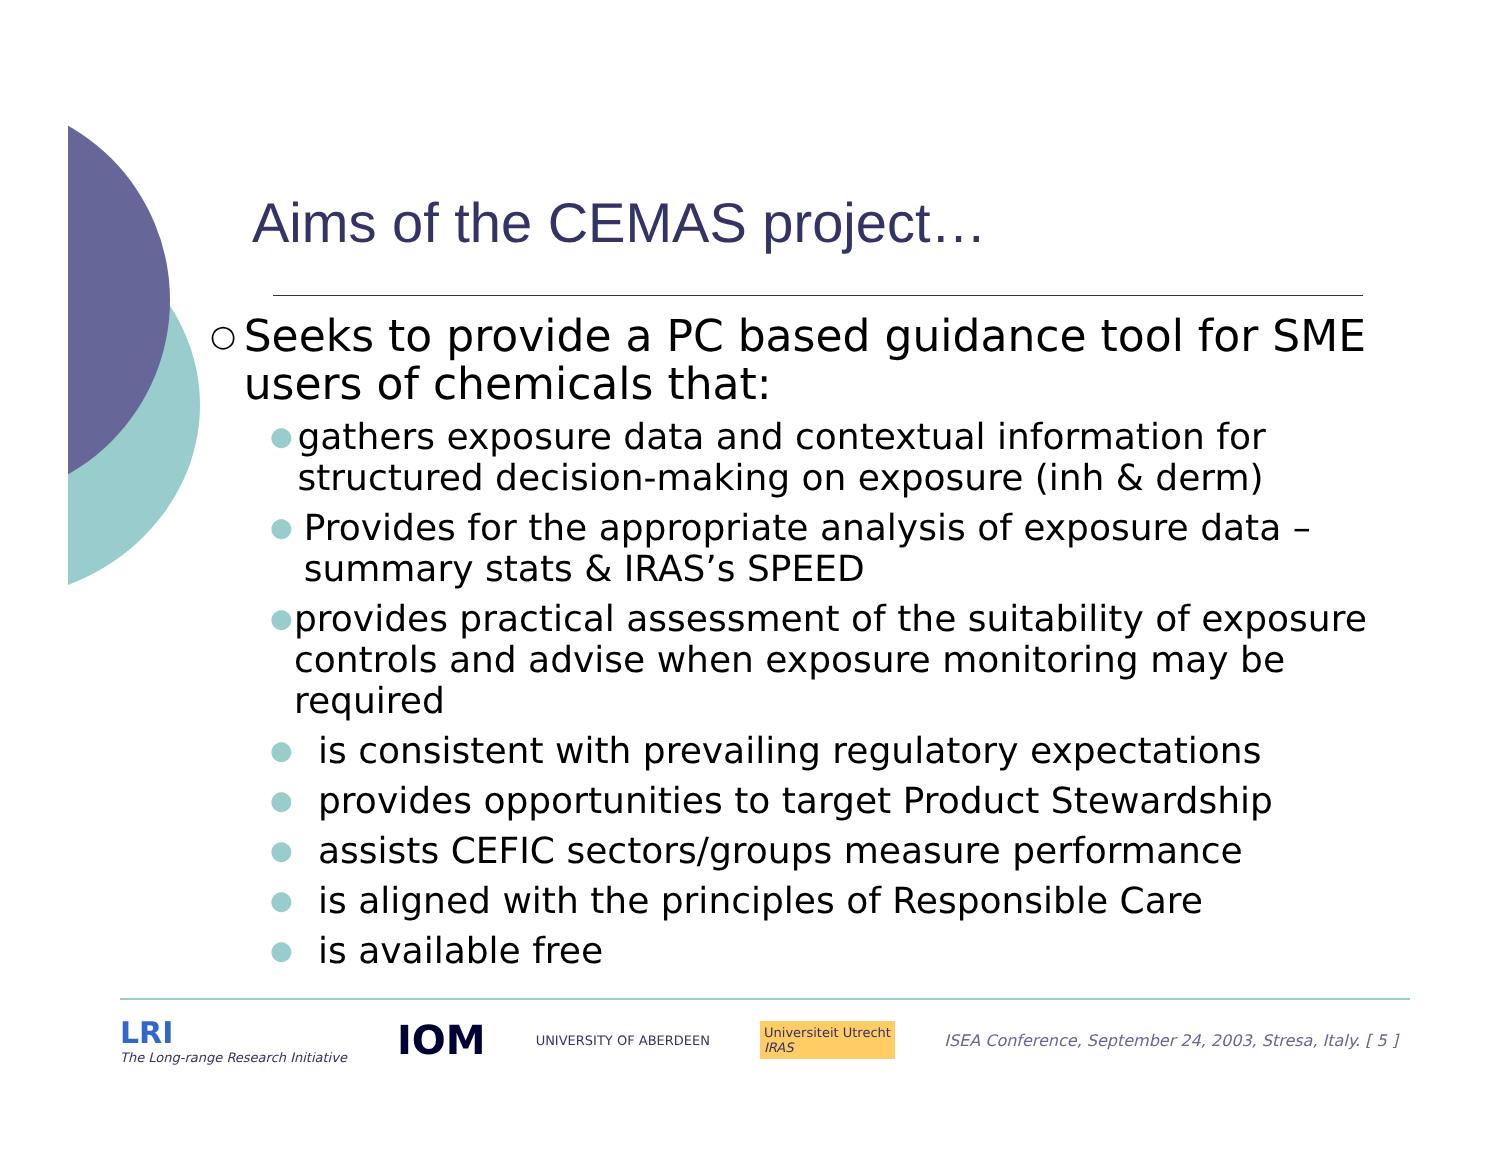Aims of the CEMAS project…
○ Seeks to provide a PC based guidance tool for SME users of chemicals that:
● gathers exposure data and contextual information for structured decision-making on exposure (inh & derm)
● Provides for the appropriate analysis of exposure data – summary stats & IRAS’s SPEED
● provides practical assessment of the suitability of exposure controls and advise when exposure monitoring may be required
● is consistent with prevailing regulatory expectations
● provides opportunities to target Product Stewardship
● assists CEFIC sectors/groups measure performance
● is aligned with the principles of Responsible Care
● is available free
LRI
The Long-range Research Initiative
IOM
UNIVERSITY OF ABERDEEN
Universiteit Utrecht
IRAS
ISEA Conference, September 24, 2003, Stresa, Italy. [ 5 ]